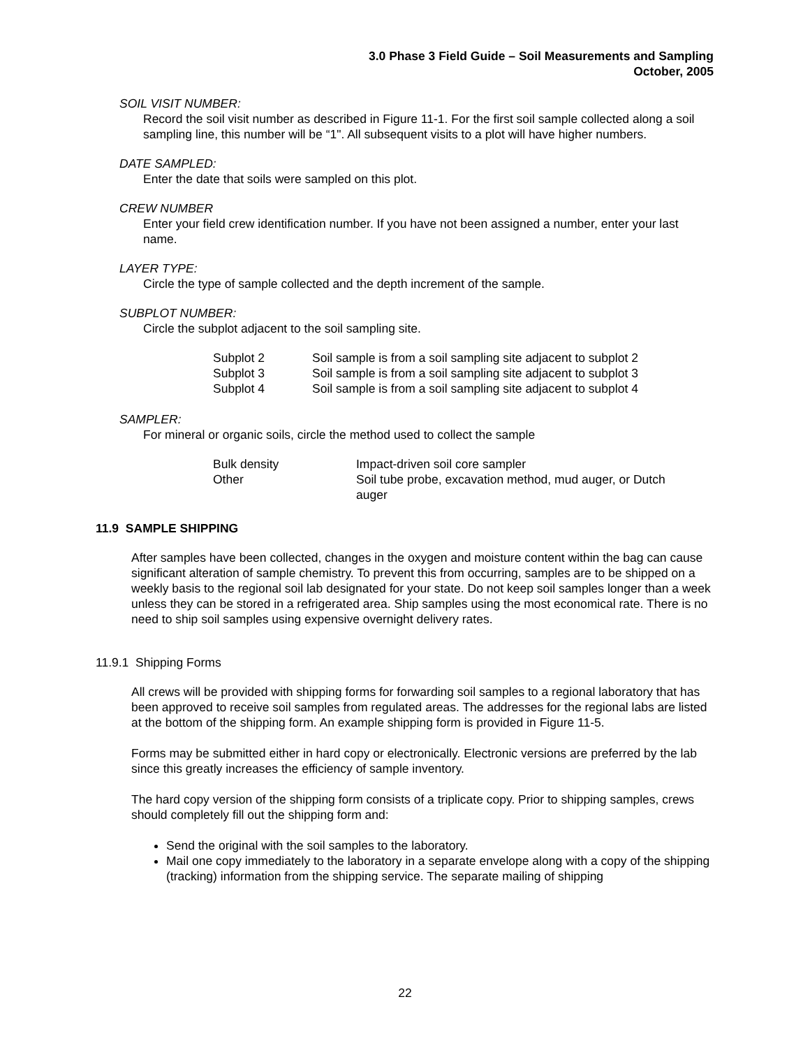3.0 Phase 3 Field Guide – Soil Measurements and Sampling
October, 2005
SOIL VISIT NUMBER:
Record the soil visit number as described in Figure 11-1. For the first soil sample collected along a soil sampling line, this number will be “1". All subsequent visits to a plot will have higher numbers.
DATE SAMPLED:
Enter the date that soils were sampled on this plot.
CREW NUMBER
Enter your field crew identification number. If you have not been assigned a number, enter your last name.
LAYER TYPE:
Circle the type of sample collected and the depth increment of the sample.
SUBPLOT NUMBER:
Circle the subplot adjacent to the soil sampling site.
| Subplot 2 | Soil sample is from a soil sampling site adjacent to subplot 2 |
| Subplot 3 | Soil sample is from a soil sampling site adjacent to subplot 3 |
| Subplot 4 | Soil sample is from a soil sampling site adjacent to subplot 4 |
SAMPLER:
For mineral or organic soils, circle the method used to collect the sample
| Bulk density | Impact-driven soil core sampler |
| Other | Soil tube probe, excavation method, mud auger, or Dutch auger |
11.9 SAMPLE SHIPPING
After samples have been collected, changes in the oxygen and moisture content within the bag can cause significant alteration of sample chemistry. To prevent this from occurring, samples are to be shipped on a weekly basis to the regional soil lab designated for your state. Do not keep soil samples longer than a week unless they can be stored in a refrigerated area. Ship samples using the most economical rate. There is no need to ship soil samples using expensive overnight delivery rates.
11.9.1 Shipping Forms
All crews will be provided with shipping forms for forwarding soil samples to a regional laboratory that has been approved to receive soil samples from regulated areas. The addresses for the regional labs are listed at the bottom of the shipping form. An example shipping form is provided in Figure 11-5.
Forms may be submitted either in hard copy or electronically. Electronic versions are preferred by the lab since this greatly increases the efficiency of sample inventory.
The hard copy version of the shipping form consists of a triplicate copy. Prior to shipping samples, crews should completely fill out the shipping form and:
Send the original with the soil samples to the laboratory.
Mail one copy immediately to the laboratory in a separate envelope along with a copy of the shipping (tracking) information from the shipping service. The separate mailing of shipping
22